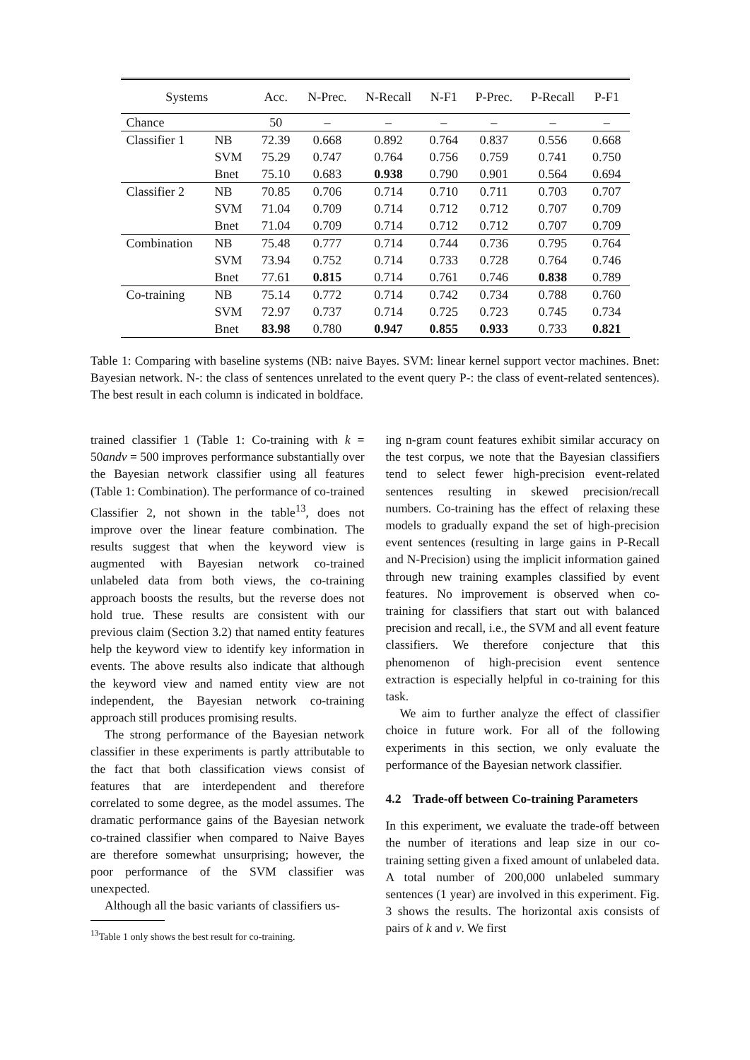| Systems | | Acc. | N-Prec. | N-Recall | N-F1 | P-Prec. | P-Recall | P-F1 |
| --- | --- | --- | --- | --- | --- | --- | --- | --- |
| Chance | | 50 | – | – | – | – | – | – |
| Classifier 1 | NB | 72.39 | 0.668 | 0.892 | 0.764 | 0.837 | 0.556 | 0.668 |
| | SVM | 75.29 | 0.747 | 0.764 | 0.756 | 0.759 | 0.741 | 0.750 |
| | Bnet | 75.10 | 0.683 | 0.938 | 0.790 | 0.901 | 0.564 | 0.694 |
| Classifier 2 | NB | 70.85 | 0.706 | 0.714 | 0.710 | 0.711 | 0.703 | 0.707 |
| | SVM | 71.04 | 0.709 | 0.714 | 0.712 | 0.712 | 0.707 | 0.709 |
| | Bnet | 71.04 | 0.709 | 0.714 | 0.712 | 0.712 | 0.707 | 0.709 |
| Combination | NB | 75.48 | 0.777 | 0.714 | 0.744 | 0.736 | 0.795 | 0.764 |
| | SVM | 73.94 | 0.752 | 0.714 | 0.733 | 0.728 | 0.764 | 0.746 |
| | Bnet | 77.61 | 0.815 | 0.714 | 0.761 | 0.746 | 0.838 | 0.789 |
| Co-training | NB | 75.14 | 0.772 | 0.714 | 0.742 | 0.734 | 0.788 | 0.760 |
| | SVM | 72.97 | 0.737 | 0.714 | 0.725 | 0.723 | 0.745 | 0.734 |
| | Bnet | 83.98 | 0.780 | 0.947 | 0.855 | 0.933 | 0.733 | 0.821 |
Table 1: Comparing with baseline systems (NB: naive Bayes. SVM: linear kernel support vector machines. Bnet: Bayesian network. N-: the class of sentences unrelated to the event query P-: the class of event-related sentences). The best result in each column is indicated in boldface.
trained classifier 1 (Table 1: Co-training with k = 50andv = 500 improves performance substantially over the Bayesian network classifier using all features (Table 1: Combination). The performance of co-trained Classifier 2, not shown in the table<sup>13</sup>, does not improve over the linear feature combination. The results suggest that when the keyword view is augmented with Bayesian network co-trained unlabeled data from both views, the co-training approach boosts the results, but the reverse does not hold true. These results are consistent with our previous claim (Section 3.2) that named entity features help the keyword view to identify key information in events. The above results also indicate that although the keyword view and named entity view are not independent, the Bayesian network co-training approach still produces promising results.
The strong performance of the Bayesian network classifier in these experiments is partly attributable to the fact that both classification views consist of features that are interdependent and therefore correlated to some degree, as the model assumes. The dramatic performance gains of the Bayesian network co-trained classifier when compared to Naive Bayes are therefore somewhat unsurprising; however, the poor performance of the SVM classifier was unexpected.
Although all the basic variants of classifiers us-
<sup>13</sup> Table 1 only shows the best result for co-training.
ing n-gram count features exhibit similar accuracy on the test corpus, we note that the Bayesian classifiers tend to select fewer high-precision event-related sentences resulting in skewed precision/recall numbers. Co-training has the effect of relaxing these models to gradually expand the set of high-precision event sentences (resulting in large gains in P-Recall and N-Precision) using the implicit information gained through new training examples classified by event features. No improvement is observed when co-training for classifiers that start out with balanced precision and recall, i.e., the SVM and all event feature classifiers. We therefore conjecture that this phenomenon of high-precision event sentence extraction is especially helpful in co-training for this task.
We aim to further analyze the effect of classifier choice in future work. For all of the following experiments in this section, we only evaluate the performance of the Bayesian network classifier.
4.2 Trade-off between Co-training Parameters
In this experiment, we evaluate the trade-off between the number of iterations and leap size in our co-training setting given a fixed amount of unlabeled data. A total number of 200,000 unlabeled summary sentences (1 year) are involved in this experiment. Fig. 3 shows the results. The horizontal axis consists of pairs of k and v. We first